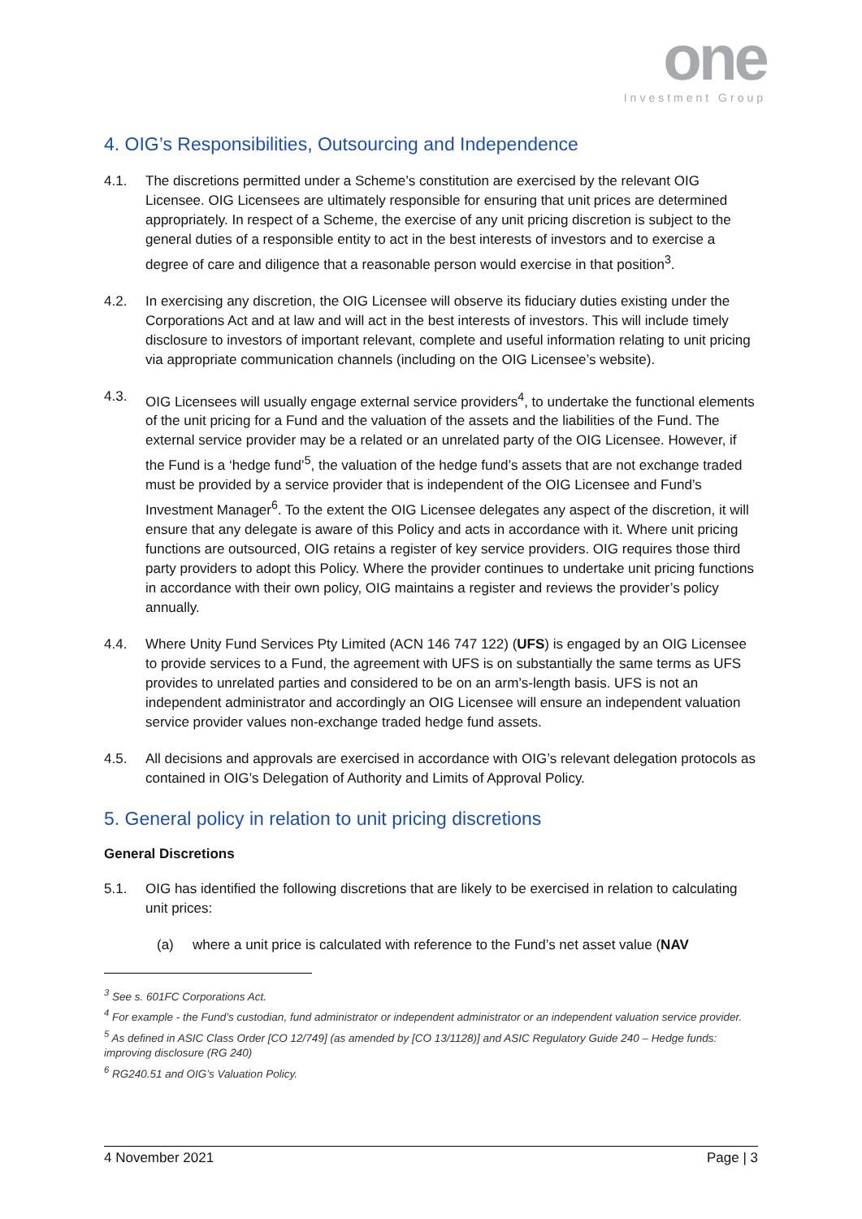one
Investment Group
4. OIG’s Responsibilities, Outsourcing and Independence
4.1. The discretions permitted under a Scheme’s constitution are exercised by the relevant OIG Licensee. OIG Licensees are ultimately responsible for ensuring that unit prices are determined appropriately. In respect of a Scheme, the exercise of any unit pricing discretion is subject to the general duties of a responsible entity to act in the best interests of investors and to exercise a degree of care and diligence that a reasonable person would exercise in that position<sup>3</sup>.
4.2. In exercising any discretion, the OIG Licensee will observe its fiduciary duties existing under the Corporations Act and at law and will act in the best interests of investors. This will include timely disclosure to investors of important relevant, complete and useful information relating to unit pricing via appropriate communication channels (including on the OIG Licensee’s website).
4.3. OIG Licensees will usually engage external service providers<sup>4</sup>, to undertake the functional elements of the unit pricing for a Fund and the valuation of the assets and the liabilities of the Fund. The external service provider may be a related or an unrelated party of the OIG Licensee. However, if the Fund is a ‘hedge fund’<sup>5</sup>, the valuation of the hedge fund’s assets that are not exchange traded must be provided by a service provider that is independent of the OIG Licensee and Fund’s Investment Manager<sup>6</sup>. To the extent the OIG Licensee delegates any aspect of the discretion, it will ensure that any delegate is aware of this Policy and acts in accordance with it. Where unit pricing functions are outsourced, OIG retains a register of key service providers. OIG requires those third party providers to adopt this Policy. Where the provider continues to undertake unit pricing functions in accordance with their own policy, OIG maintains a register and reviews the provider’s policy annually.
4.4. Where Unity Fund Services Pty Limited (ACN 146 747 122) (UFS) is engaged by an OIG Licensee to provide services to a Fund, the agreement with UFS is on substantially the same terms as UFS provides to unrelated parties and considered to be on an arm’s-length basis. UFS is not an independent administrator and accordingly an OIG Licensee will ensure an independent valuation service provider values non-exchange traded hedge fund assets.
4.5. All decisions and approvals are exercised in accordance with OIG’s relevant delegation protocols as contained in OIG’s Delegation of Authority and Limits of Approval Policy.
5. General policy in relation to unit pricing discretions
General Discretions
5.1. OIG has identified the following discretions that are likely to be exercised in relation to calculating unit prices:
(a) where a unit price is calculated with reference to the Fund’s net asset value (NAV
<sup>3</sup> See s. 601FC Corporations Act.
<sup>4</sup> For example - the Fund’s custodian, fund administrator or independent administrator or an independent valuation service provider.
<sup>5</sup> As defined in ASIC Class Order [CO 12/749] (as amended by [CO 13/1128)] and ASIC Regulatory Guide 240 – Hedge funds: improving disclosure (RG 240)
<sup>6</sup> RG240.51 and OIG’s Valuation Policy.
4 November 2021 Page | 3